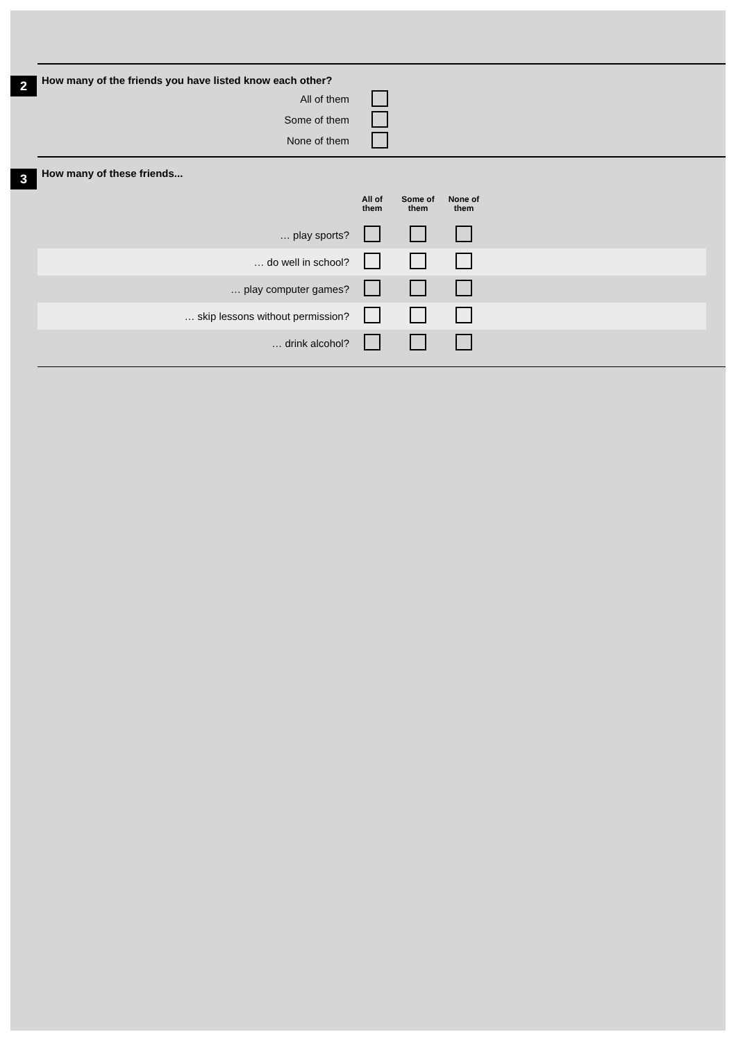2
How many of the friends you have listed know each other?
All of them
Some of them
None of them
3
How many of these friends...
| | All of them | Some of them | None of them | |
| --- | --- | --- | --- | --- |
| … play sports? | | | | |
| … do well in school? | | | | |
| … play computer games? | | | | |
| … skip lessons without permission? | | | | |
| … drink alcohol? | | | | |